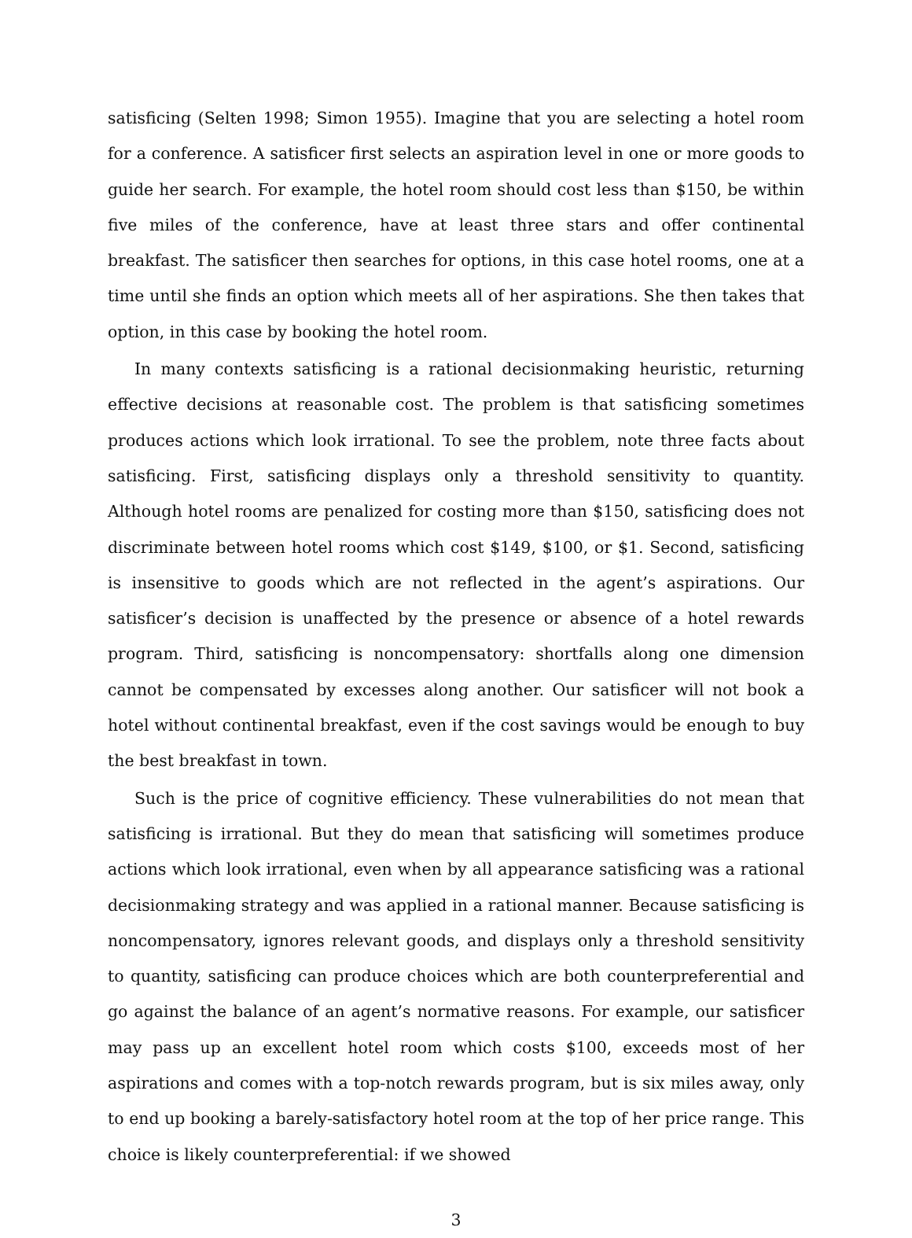satisficing (Selten 1998; Simon 1955). Imagine that you are selecting a hotel room for a conference. A satisficer first selects an aspiration level in one or more goods to guide her search. For example, the hotel room should cost less than $150, be within five miles of the conference, have at least three stars and offer continental breakfast. The satisficer then searches for options, in this case hotel rooms, one at a time until she finds an option which meets all of her aspirations. She then takes that option, in this case by booking the hotel room.
In many contexts satisficing is a rational decisionmaking heuristic, returning effective decisions at reasonable cost. The problem is that satisficing sometimes produces actions which look irrational. To see the problem, note three facts about satisficing. First, satisficing displays only a threshold sensitivity to quantity. Although hotel rooms are penalized for costing more than $150, satisficing does not discriminate between hotel rooms which cost $149, $100, or $1. Second, satisficing is insensitive to goods which are not reflected in the agent’s aspirations. Our satisficer’s decision is unaffected by the presence or absence of a hotel rewards program. Third, satisficing is noncompensatory: shortfalls along one dimension cannot be compensated by excesses along another. Our satisficer will not book a hotel without continental breakfast, even if the cost savings would be enough to buy the best breakfast in town.
Such is the price of cognitive efficiency. These vulnerabilities do not mean that satisficing is irrational. But they do mean that satisficing will sometimes produce actions which look irrational, even when by all appearance satisficing was a rational decisionmaking strategy and was applied in a rational manner. Because satisficing is noncompensatory, ignores relevant goods, and displays only a threshold sensitivity to quantity, satisficing can produce choices which are both counterpreferential and go against the balance of an agent’s normative reasons. For example, our satisficer may pass up an excellent hotel room which costs $100, exceeds most of her aspirations and comes with a top-notch rewards program, but is six miles away, only to end up booking a barely-satisfactory hotel room at the top of her price range. This choice is likely counterpreferential: if we showed
3